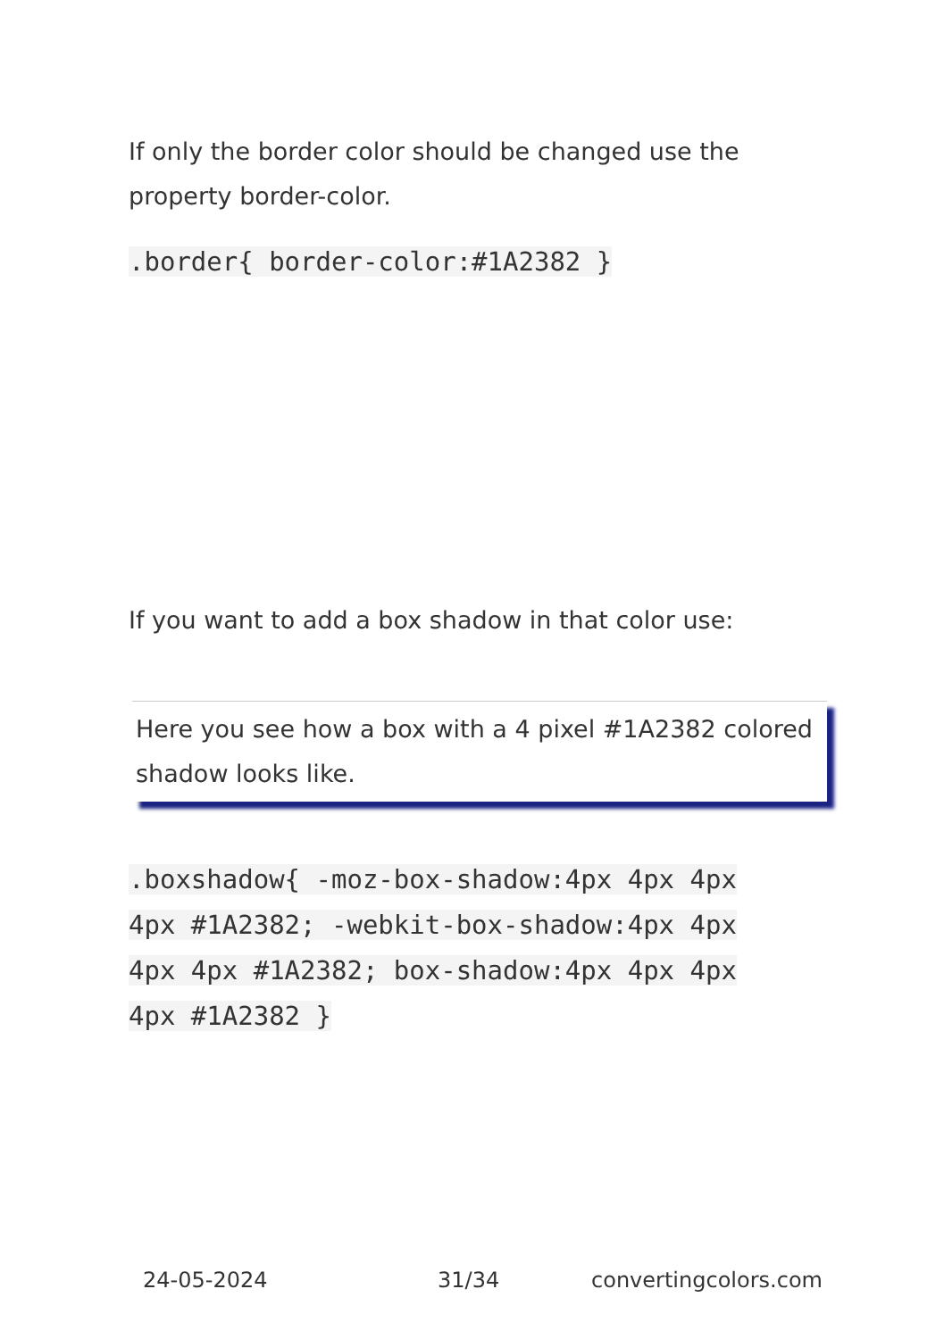If only the border color should be changed use the property border-color.
.border{ border-color:#1A2382 }
If you want to add a box shadow in that color use:
Here you see how a box with a 4 pixel #1A2382 colored shadow looks like.
.boxshadow{ -moz-box-shadow:4px 4px 4px 4px #1A2382; -webkit-box-shadow:4px 4px 4px 4px #1A2382; box-shadow:4px 4px 4px 4px #1A2382 }
24-05-2024 31/34 convertingcolors.com